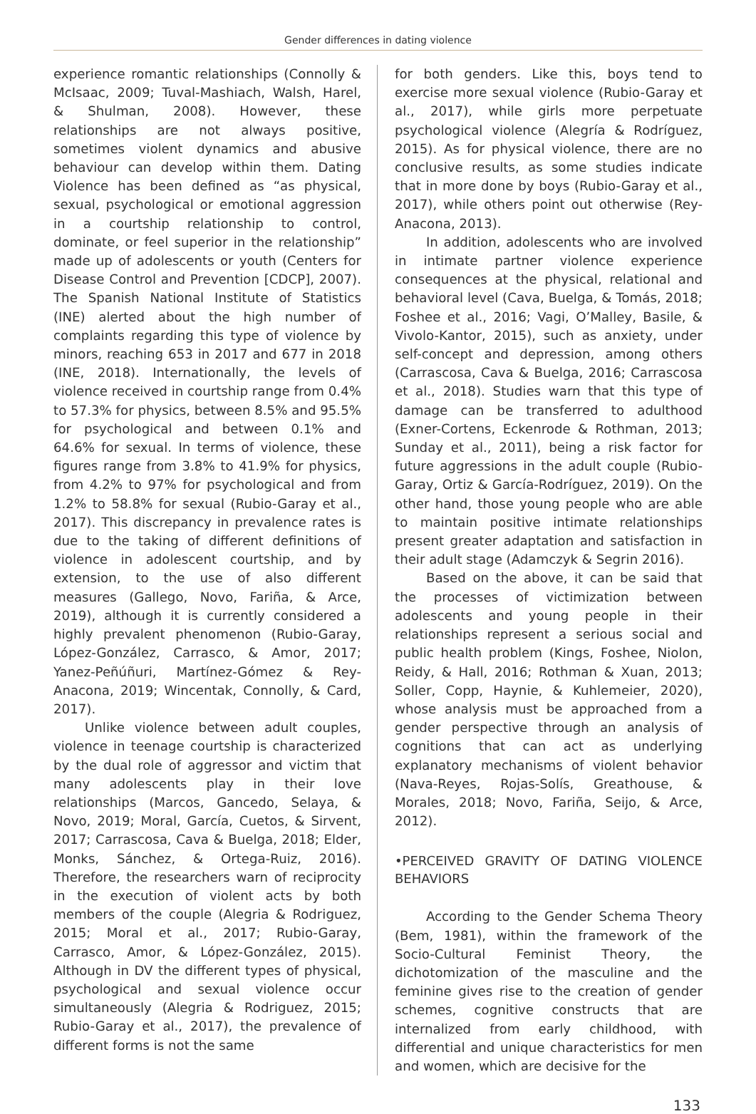Gender differences in dating violence
experience romantic relationships (Connolly & McIsaac, 2009; Tuval-Mashiach, Walsh, Harel, & Shulman, 2008). However, these relationships are not always positive, sometimes violent dynamics and abusive behaviour can develop within them. Dating Violence has been defined as “as physical, sexual, psychological or emotional aggression in a courtship relationship to control, dominate, or feel superior in the relationship” made up of adolescents or youth (Centers for Disease Control and Prevention [CDCP], 2007). The Spanish National Institute of Statistics (INE) alerted about the high number of complaints regarding this type of violence by minors, reaching 653 in 2017 and 677 in 2018 (INE, 2018). Internationally, the levels of violence received in courtship range from 0.4% to 57.3% for physics, between 8.5% and 95.5% for psychological and between 0.1% and 64.6% for sexual. In terms of violence, these figures range from 3.8% to 41.9% for physics, from 4.2% to 97% for psychological and from 1.2% to 58.8% for sexual (Rubio-Garay et al., 2017). This discrepancy in prevalence rates is due to the taking of different definitions of violence in adolescent courtship, and by extension, to the use of also different measures (Gallego, Novo, Fariña, & Arce, 2019), although it is currently considered a highly prevalent phenomenon (Rubio-Garay, López-González, Carrasco, & Amor, 2017; Yanez-Peñúñuri, Martínez-Gómez & Rey-Anacona, 2019; Wincentak, Connolly, & Card, 2017).
Unlike violence between adult couples, violence in teenage courtship is characterized by the dual role of aggressor and victim that many adolescents play in their love relationships (Marcos, Gancedo, Selaya, & Novo, 2019; Moral, García, Cuetos, & Sirvent, 2017; Carrascosa, Cava & Buelga, 2018; Elder, Monks, Sánchez, & Ortega-Ruiz, 2016). Therefore, the researchers warn of reciprocity in the execution of violent acts by both members of the couple (Alegria & Rodriguez, 2015; Moral et al., 2017; Rubio-Garay, Carrasco, Amor, & López-González, 2015). Although in DV the different types of physical, psychological and sexual violence occur simultaneously (Alegria & Rodriguez, 2015; Rubio-Garay et al., 2017), the prevalence of different forms is not the same
for both genders. Like this, boys tend to exercise more sexual violence (Rubio-Garay et al., 2017), while girls more perpetuate psychological violence (Alegría & Rodríguez, 2015). As for physical violence, there are no conclusive results, as some studies indicate that in more done by boys (Rubio-Garay et al., 2017), while others point out otherwise (Rey-Anacona, 2013).
In addition, adolescents who are involved in intimate partner violence experience consequences at the physical, relational and behavioral level (Cava, Buelga, & Tomás, 2018; Foshee et al., 2016; Vagi, O’Malley, Basile, & Vivolo-Kantor, 2015), such as anxiety, under self-concept and depression, among others (Carrascosa, Cava & Buelga, 2016; Carrascosa et al., 2018). Studies warn that this type of damage can be transferred to adulthood (Exner-Cortens, Eckenrode & Rothman, 2013; Sunday et al., 2011), being a risk factor for future aggressions in the adult couple (Rubio-Garay, Ortiz & García-Rodríguez, 2019). On the other hand, those young people who are able to maintain positive intimate relationships present greater adaptation and satisfaction in their adult stage (Adamczyk & Segrin 2016).
Based on the above, it can be said that the processes of victimization between adolescents and young people in their relationships represent a serious social and public health problem (Kings, Foshee, Niolon, Reidy, & Hall, 2016; Rothman & Xuan, 2013; Soller, Copp, Haynie, & Kuhlemeier, 2020), whose analysis must be approached from a gender perspective through an analysis of cognitions that can act as underlying explanatory mechanisms of violent behavior (Nava-Reyes, Rojas-Solís, Greathouse, & Morales, 2018; Novo, Fariña, Seijo, & Arce, 2012).
•PERCEIVED GRAVITY OF DATING VIOLENCE BEHAVIORS
According to the Gender Schema Theory (Bem, 1981), within the framework of the Socio-Cultural Feminist Theory, the dichotomization of the masculine and the feminine gives rise to the creation of gender schemes, cognitive constructs that are internalized from early childhood, with differential and unique characteristics for men and women, which are decisive for the
133